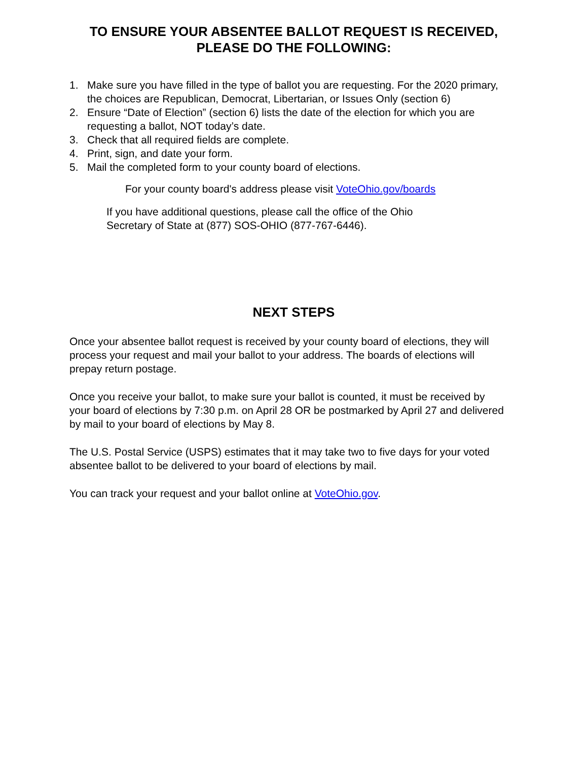TO ENSURE YOUR ABSENTEE BALLOT REQUEST IS RECEIVED,
PLEASE DO THE FOLLOWING:
1. Make sure you have filled in the type of ballot you are requesting. For the 2020 primary, the choices are Republican, Democrat, Libertarian, or Issues Only (section 6)
2. Ensure “Date of Election” (section 6) lists the date of the election for which you are requesting a ballot, NOT today’s date.
3. Check that all required fields are complete.
4. Print, sign, and date your form.
5. Mail the completed form to your county board of elections.
For your county board's address please visit VoteOhio.gov/boards
If you have additional questions, please call the office of the Ohio Secretary of State at (877) SOS-OHIO (877-767-6446).
NEXT STEPS
Once your absentee ballot request is received by your county board of elections, they will process your request and mail your ballot to your address. The boards of elections will prepay return postage.
Once you receive your ballot, to make sure your ballot is counted, it must be received by your board of elections by 7:30 p.m. on April 28 OR be postmarked by April 27 and delivered by mail to your board of elections by May 8.
The U.S. Postal Service (USPS) estimates that it may take two to five days for your voted absentee ballot to be delivered to your board of elections by mail.
You can track your request and your ballot online at VoteOhio.gov.